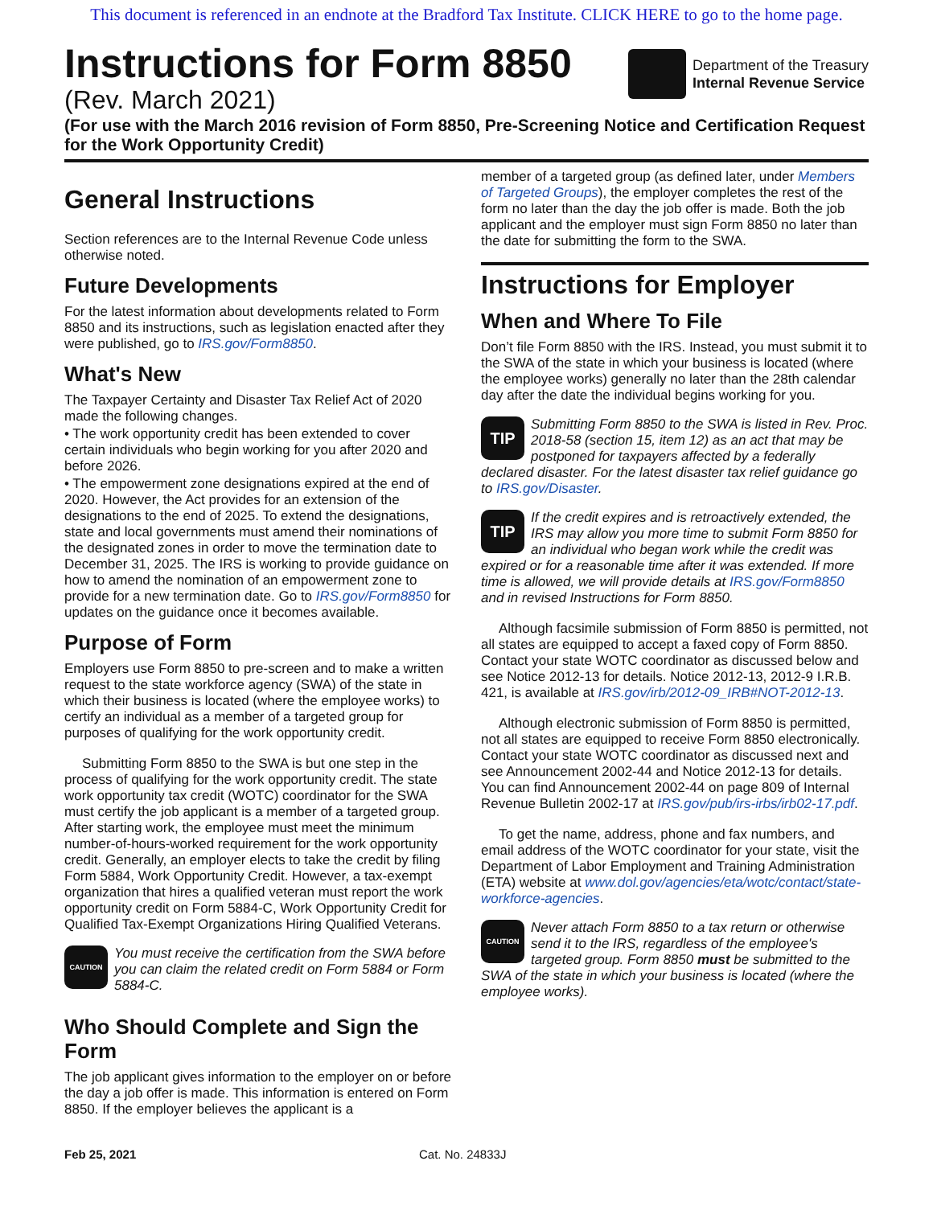This document is referenced in an endnote at the Bradford Tax Institute. CLICK HERE to go to the home page.
Instructions for Form 8850
(Rev. March 2021)
Department of the Treasury
Internal Revenue Service
(For use with the March 2016 revision of Form 8850, Pre-Screening Notice and Certification Request for the Work Opportunity Credit)
General Instructions
Section references are to the Internal Revenue Code unless otherwise noted.
Future Developments
For the latest information about developments related to Form 8850 and its instructions, such as legislation enacted after they were published, go to IRS.gov/Form8850.
What's New
The Taxpayer Certainty and Disaster Tax Relief Act of 2020 made the following changes.
• The work opportunity credit has been extended to cover certain individuals who begin working for you after 2020 and before 2026.
• The empowerment zone designations expired at the end of 2020. However, the Act provides for an extension of the designations to the end of 2025. To extend the designations, state and local governments must amend their nominations of the designated zones in order to move the termination date to December 31, 2025. The IRS is working to provide guidance on how to amend the nomination of an empowerment zone to provide for a new termination date. Go to IRS.gov/Form8850 for updates on the guidance once it becomes available.
Purpose of Form
Employers use Form 8850 to pre-screen and to make a written request to the state workforce agency (SWA) of the state in which their business is located (where the employee works) to certify an individual as a member of a targeted group for purposes of qualifying for the work opportunity credit.
Submitting Form 8850 to the SWA is but one step in the process of qualifying for the work opportunity credit. The state work opportunity tax credit (WOTC) coordinator for the SWA must certify the job applicant is a member of a targeted group. After starting work, the employee must meet the minimum number-of-hours-worked requirement for the work opportunity credit. Generally, an employer elects to take the credit by filing Form 5884, Work Opportunity Credit. However, a tax-exempt organization that hires a qualified veteran must report the work opportunity credit on Form 5884-C, Work Opportunity Credit for Qualified Tax-Exempt Organizations Hiring Qualified Veterans.
CAUTION You must receive the certification from the SWA before you can claim the related credit on Form 5884 or Form 5884-C.
Who Should Complete and Sign the Form
The job applicant gives information to the employer on or before the day a job offer is made. This information is entered on Form 8850. If the employer believes the applicant is a
member of a targeted group (as defined later, under Members of Targeted Groups), the employer completes the rest of the form no later than the day the job offer is made. Both the job applicant and the employer must sign Form 8850 no later than the date for submitting the form to the SWA.
Instructions for Employer
When and Where To File
Don’t file Form 8850 with the IRS. Instead, you must submit it to the SWA of the state in which your business is located (where the employee works) generally no later than the 28th calendar day after the date the individual begins working for you.
TIP Submitting Form 8850 to the SWA is listed in Rev. Proc. 2018-58 (section 15, item 12) as an act that may be postponed for taxpayers affected by a federally declared disaster. For the latest disaster tax relief guidance go to IRS.gov/Disaster.
TIP If the credit expires and is retroactively extended, the IRS may allow you more time to submit Form 8850 for an individual who began work while the credit was expired or for a reasonable time after it was extended. If more time is allowed, we will provide details at IRS.gov/Form8850 and in revised Instructions for Form 8850.
Although facsimile submission of Form 8850 is permitted, not all states are equipped to accept a faxed copy of Form 8850. Contact your state WOTC coordinator as discussed below and see Notice 2012-13 for details. Notice 2012-13, 2012-9 I.R.B. 421, is available at IRS.gov/irb/2012-09_IRB#NOT-2012-13.
Although electronic submission of Form 8850 is permitted, not all states are equipped to receive Form 8850 electronically. Contact your state WOTC coordinator as discussed next and see Announcement 2002-44 and Notice 2012-13 for details. You can find Announcement 2002-44 on page 809 of Internal Revenue Bulletin 2002-17 at IRS.gov/pub/irs-irbs/irb02-17.pdf.
To get the name, address, phone and fax numbers, and email address of the WOTC coordinator for your state, visit the Department of Labor Employment and Training Administration (ETA) website at www.dol.gov/agencies/eta/wotc/contact/state-workforce-agencies.
CAUTION Never attach Form 8850 to a tax return or otherwise send it to the IRS, regardless of the employee's targeted group. Form 8850 must be submitted to the SWA of the state in which your business is located (where the employee works).
Feb 25, 2021 Cat. No. 24833J